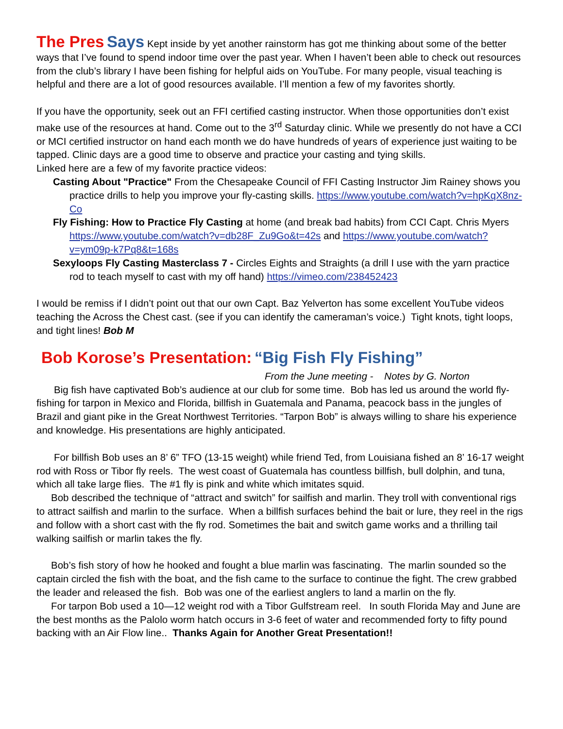The Pres Says Kept inside by yet another rainstorm has got me thinking about some of the better ways that I’ve found to spend indoor time over the past year. When I haven’t been able to check out resources from the club’s library I have been fishing for helpful aids on YouTube. For many people, visual teaching is helpful and there are a lot of good resources available. I’ll mention a few of my favorites shortly.
If you have the opportunity, seek out an FFI certified casting instructor. When those opportunities don’t exist make use of the resources at hand. Come out to the 3<sup>rd</sup> Saturday clinic. While we presently do not have a CCI or MCI certified instructor on hand each month we do have hundreds of years of experience just waiting to be tapped. Clinic days are a good time to observe and practice your casting and tying skills.
Linked here are a few of my favorite practice videos:
Casting About "Practice" From the Chesapeake Council of FFI Casting Instructor Jim Rainey shows you practice drills to help you improve your fly-casting skills. https://www.youtube.com/watch?v=hpKqX8nz-Co
Fly Fishing: How to Practice Fly Casting at home (and break bad habits) from CCI Capt. Chris Myers https://www.youtube.com/watch?v=db28F_Zu9Go&t=42s and https://www.youtube.com/watch?v=ym09p-k7Pq8&t=168s
Sexyloops Fly Casting Masterclass 7 - Circles Eights and Straights (a drill I use with the yarn practice rod to teach myself to cast with my off hand) https://vimeo.com/238452423
I would be remiss if I didn’t point out that our own Capt. Baz Yelverton has some excellent YouTube videos teaching the Across the Chest cast. (see if you can identify the cameraman’s voice.) Tight knots, tight loops, and tight lines! Bob M
Bob Korose’s Presentation: “Big Fish Fly Fishing”
From the June meeting - Notes by G. Norton
Big fish have captivated Bob’s audience at our club for some time. Bob has led us around the world fly- fishing for tarpon in Mexico and Florida, billfish in Guatemala and Panama, peacock bass in the jungles of Brazil and giant pike in the Great Northwest Territories. “Tarpon Bob” is always willing to share his experience and knowledge. His presentations are highly anticipated.
For billfish Bob uses an 8’ 6” TFO (13-15 weight) while friend Ted, from Louisiana fished an 8’ 16-17 weight rod with Ross or Tibor fly reels. The west coast of Guatemala has countless billfish, bull dolphin, and tuna, which all take large flies. The #1 fly is pink and white which imitates squid.
Bob described the technique of “attract and switch” for sailfish and marlin. They troll with conventional rigs to attract sailfish and marlin to the surface. When a billfish surfaces behind the bait or lure, they reel in the rigs and follow with a short cast with the fly rod. Sometimes the bait and switch game works and a thrilling tail walking sailfish or marlin takes the fly.
Bob’s fish story of how he hooked and fought a blue marlin was fascinating. The marlin sounded so the captain circled the fish with the boat, and the fish came to the surface to continue the fight. The crew grabbed the leader and released the fish. Bob was one of the earliest anglers to land a marlin on the fly.
For tarpon Bob used a 10—12 weight rod with a Tibor Gulfstream reel. In south Florida May and June are the best months as the Palolo worm hatch occurs in 3-6 feet of water and recommended forty to fifty pound backing with an Air Flow line.. Thanks Again for Another Great Presentation!!